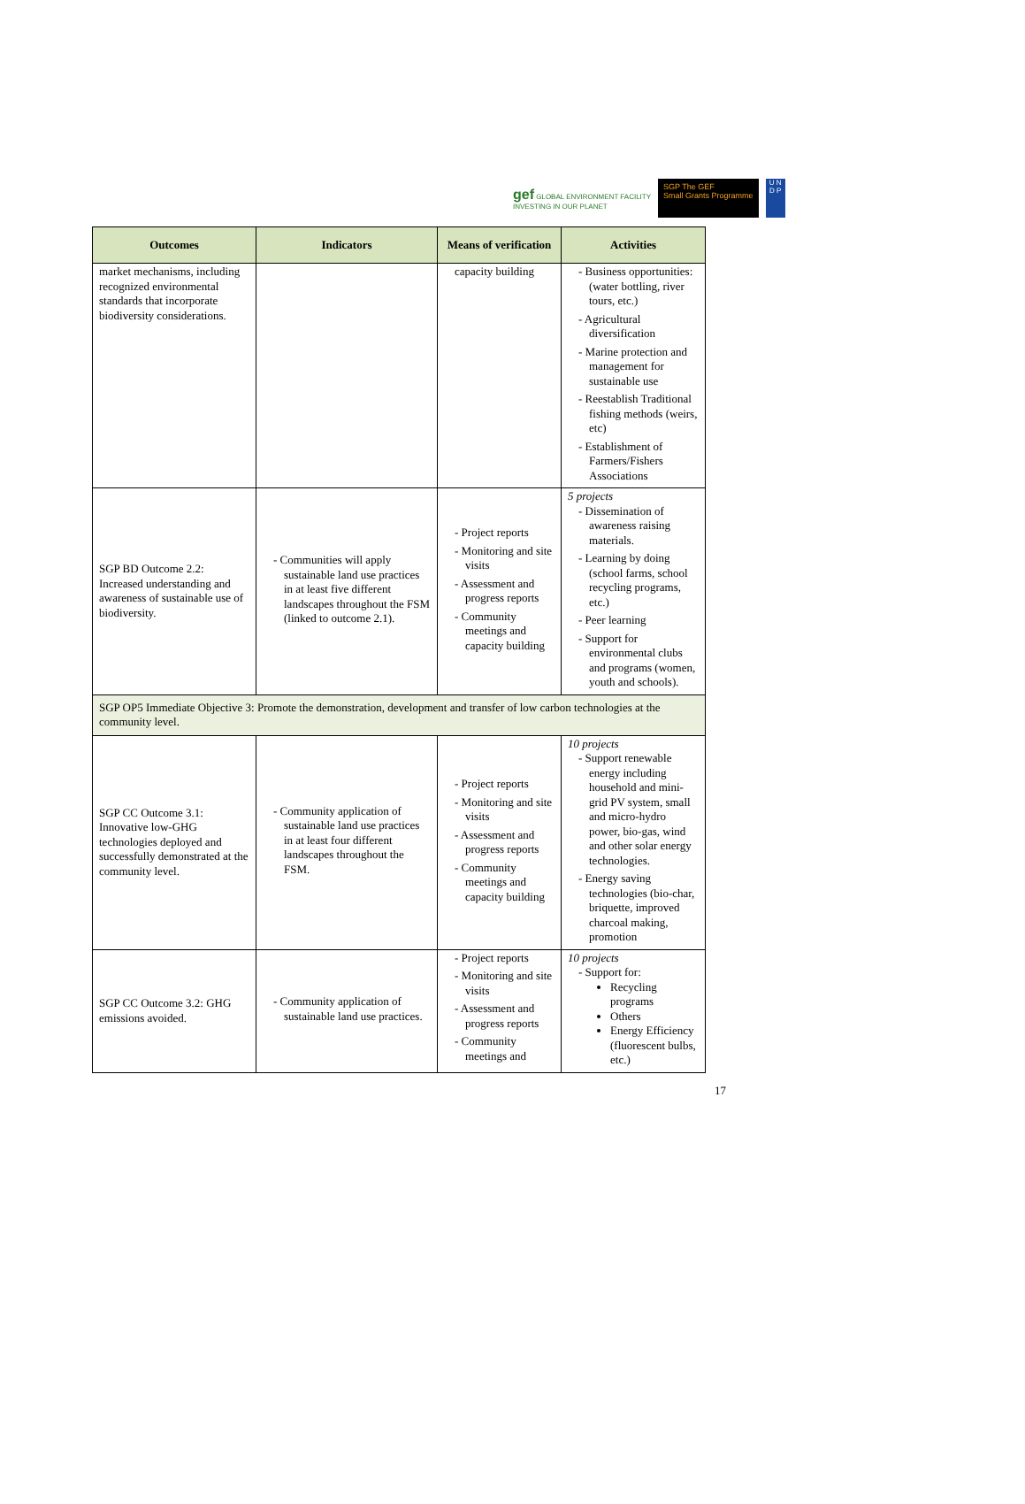gef GLOBAL ENVIRONMENT FACILITY
INVESTING IN OUR PLANET
SGP The GEF
Small Grants Programme
U N
D P
| Outcomes | Indicators | Means of verification | Activities |
| --- | --- | --- | --- |
| market mechanisms, including recognized environmental standards that incorporate biodiversity considerations. | | capacity building | - Business opportunities: (water bottling, river tours, etc.) - Agricultural diversification - Marine protection and management for sustainable use - Reestablish Traditional fishing methods (weirs, etc) - Establishment of Farmers/Fishers Associations |
| SGP BD Outcome 2.2: Increased understanding and awareness of sustainable use of biodiversity. | - Communities will apply sustainable land use practices in at least five different landscapes throughout the FSM (linked to outcome 2.1). | - Project reports - Monitoring and site visits - Assessment and progress reports - Community meetings and capacity building | 5 projects - Dissemination of awareness raising materials. - Learning by doing (school farms, school recycling programs, etc.) - Peer learning - Support for environmental clubs and programs (women, youth and schools). |
| SGP OP5 Immediate Objective 3: Promote the demonstration, development and transfer of low carbon technologies at the community level. | | | |
| SGP CC Outcome 3.1: Innovative low-GHG technologies deployed and successfully demonstrated at the community level. | - Community application of sustainable land use practices in at least four different landscapes throughout the FSM. | - Project reports - Monitoring and site visits - Assessment and progress reports - Community meetings and capacity building | 10 projects - Support renewable energy including household and mini-grid PV system, small and micro-hydro power, bio-gas, wind and other solar energy technologies. - Energy saving technologies (bio-char, briquette, improved charcoal making, promotion |
| SGP CC Outcome 3.2: GHG emissions avoided. | - Community application of sustainable land use practices. | - Project reports - Monitoring and site visits - Assessment and progress reports - Community meetings and | 10 projects - Support for: Recycling programs Others Energy Efficiency (fluorescent bulbs, etc.) |
17